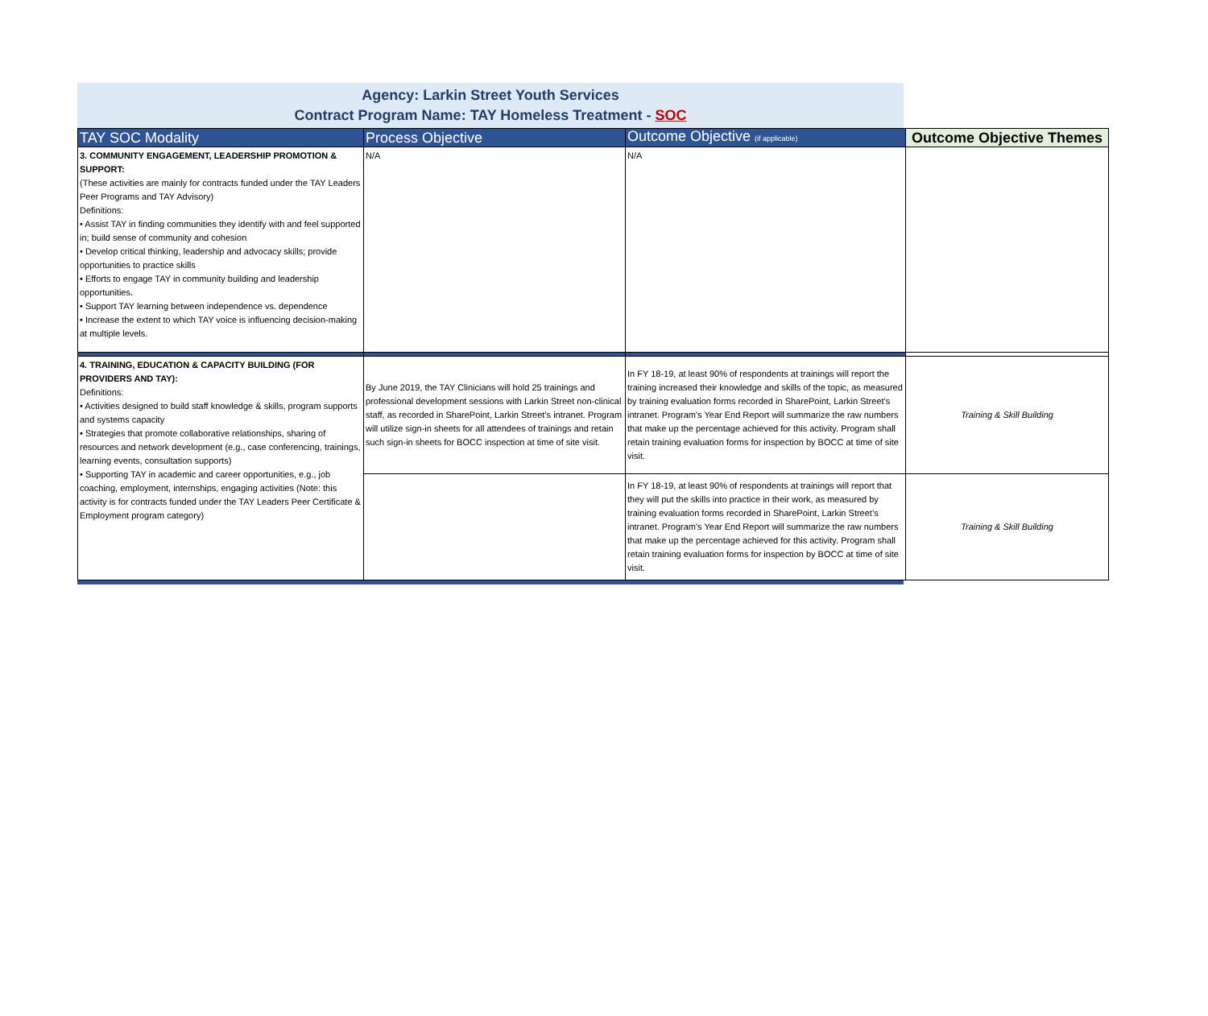Agency: Larkin Street Youth Services
Contract Program Name: TAY Homeless Treatment - SOC
| TAY SOC Modality | Process Objective | Outcome Objective (if applicable) | Outcome Objective Themes |
| --- | --- | --- | --- |
| 3. COMMUNITY ENGAGEMENT, LEADERSHIP PROMOTION & SUPPORT: (These activities are mainly for contracts funded under the TAY Leaders Peer Programs and TAY Advisory) Definitions: • Assist TAY in finding communities they identify with and feel supported in; build sense of community and cohesion • Develop critical thinking, leadership and advocacy skills; provide opportunities to practice skills • Efforts to engage TAY in community building and leadership opportunities. • Support TAY learning between independence vs. dependence • Increase the extent to which TAY voice is influencing decision-making at multiple levels. | N/A | N/A | |
| 4. TRAINING, EDUCATION & CAPACITY BUILDING (FOR PROVIDERS AND TAY): Definitions: • Activities designed to build staff knowledge & skills, program supports and systems capacity • Strategies that promote collaborative relationships, sharing of resources and network development (e.g., case conferencing, trainings, learning events, consultation supports) • Supporting TAY in academic and career opportunities, e.g., job coaching, employment, internships, engaging activities (Note: this activity is for contracts funded under the TAY Leaders Peer Certificate & Employment program category) | By June 2019, the TAY Clinicians will hold 25 trainings and professional development sessions with Larkin Street non-clinical staff, as recorded in SharePoint, Larkin Street’s intranet. Program will utilize sign-in sheets for all attendees of trainings and retain such sign-in sheets for BOCC inspection at time of site visit. | In FY 18-19, at least 90% of respondents at trainings will report the training increased their knowledge and skills of the topic, as measured by training evaluation forms recorded in SharePoint, Larkin Street’s intranet. Program's Year End Report will summarize the raw numbers that make up the percentage achieved for this activity. Program shall retain training evaluation forms for inspection by BOCC at time of site visit. | Training & Skill Building |
| | | In FY 18-19, at least 90% of respondents at trainings will report that they will put the skills into practice in their work, as measured by training evaluation forms recorded in SharePoint, Larkin Street’s intranet. Program's Year End Report will summarize the raw numbers that make up the percentage achieved for this activity. Program shall retain training evaluation forms for inspection by BOCC at time of site visit. | Training & Skill Building |